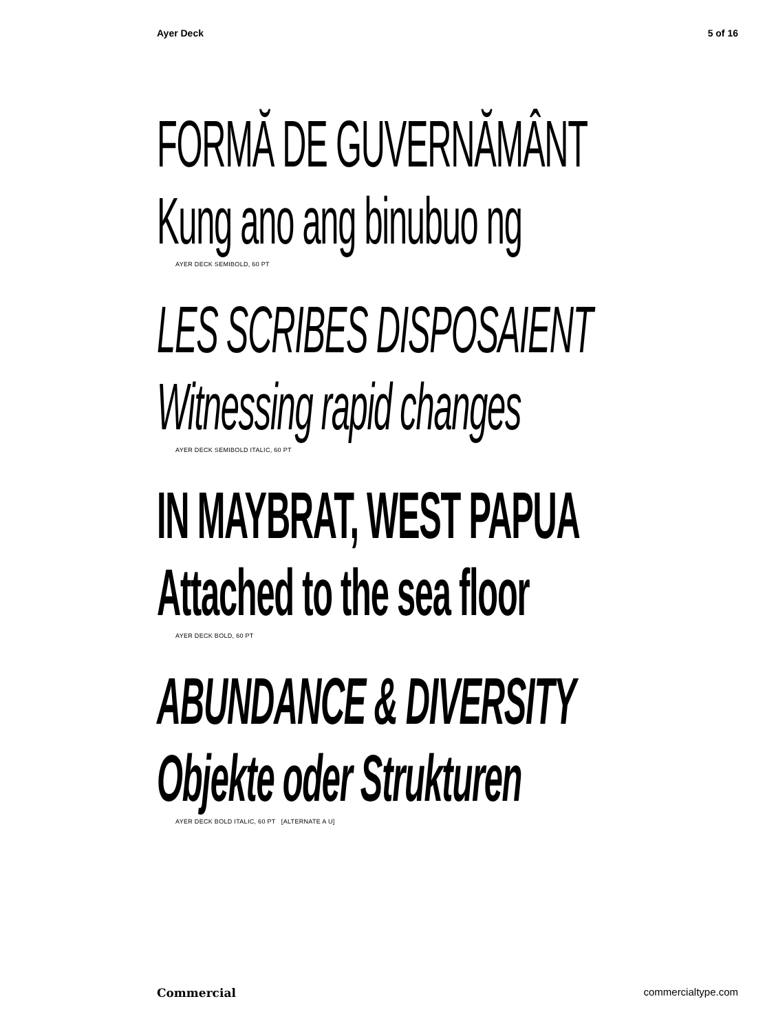Ayer Deck 5 of 16
FORMĂ DE GUVERNĂMÂNT
Kung ano ang binubuo ng
AYER DECK SEMIBOLD, 60 PT
LES SCRIBES DISPOSAIENT
Witnessing rapid changes
AYER DECK SEMIBOLD ITALIC, 60 PT
IN MAYBRAT, WEST PAPUA
Attached to the sea floor
AYER DECK BOLD, 60 PT
ABUNDANCE & DIVERSITY
Objekte oder Strukturen
AYER DECK BOLD ITALIC, 60 PT [ALTERNATE A U]
Commercial commercialtype.com